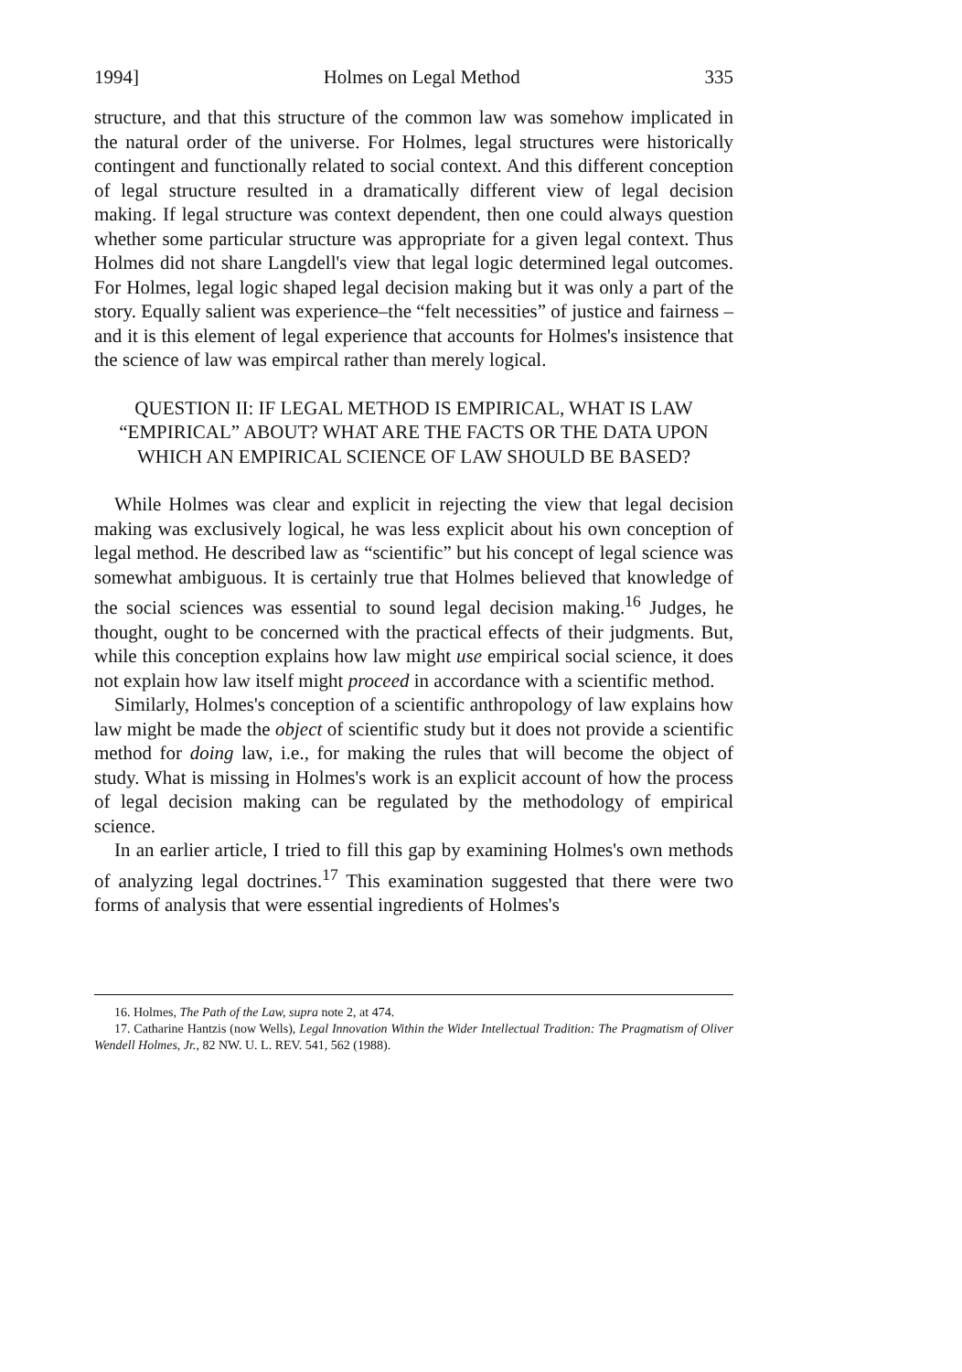1994] Holmes on Legal Method 335
structure, and that this structure of the common law was somehow implicated in the natural order of the universe. For Holmes, legal structures were historically contingent and functionally related to social context. And this different conception of legal structure resulted in a dramatically different view of legal decision making. If legal structure was context dependent, then one could always question whether some particular structure was appropriate for a given legal context. Thus Holmes did not share Langdell's view that legal logic determined legal outcomes. For Holmes, legal logic shaped legal decision making but it was only a part of the story. Equally salient was experience–the “felt necessities” of justice and fairness –and it is this element of legal experience that accounts for Holmes's insistence that the science of law was empircal rather than merely logical.
QUESTION II: IF LEGAL METHOD IS EMPIRICAL, WHAT IS LAW “EMPIRICAL” ABOUT? WHAT ARE THE FACTS OR THE DATA UPON WHICH AN EMPIRICAL SCIENCE OF LAW SHOULD BE BASED?
While Holmes was clear and explicit in rejecting the view that legal decision making was exclusively logical, he was less explicit about his own conception of legal method. He described law as “scientific” but his concept of legal science was somewhat ambiguous. It is certainly true that Holmes believed that knowledge of the social sciences was essential to sound legal decision making.<sup>16</sup> Judges, he thought, ought to be concerned with the practical effects of their judgments. But, while this conception explains how law might use empirical social science, it does not explain how law itself might proceed in accordance with a scientific method.
Similarly, Holmes's conception of a scientific anthropology of law explains how law might be made the object of scientific study but it does not provide a scientific method for doing law, i.e., for making the rules that will become the object of study. What is missing in Holmes's work is an explicit account of how the process of legal decision making can be regulated by the methodology of empirical science.
In an earlier article, I tried to fill this gap by examining Holmes's own methods of analyzing legal doctrines.<sup>17</sup> This examination suggested that there were two forms of analysis that were essential ingredients of Holmes's
16. Holmes, The Path of the Law, supra note 2, at 474.
17. Catharine Hantzis (now Wells), Legal Innovation Within the Wider Intellectual Tradition: The Pragmatism of Oliver Wendell Holmes, Jr., 82 NW. U. L. REV. 541, 562 (1988).